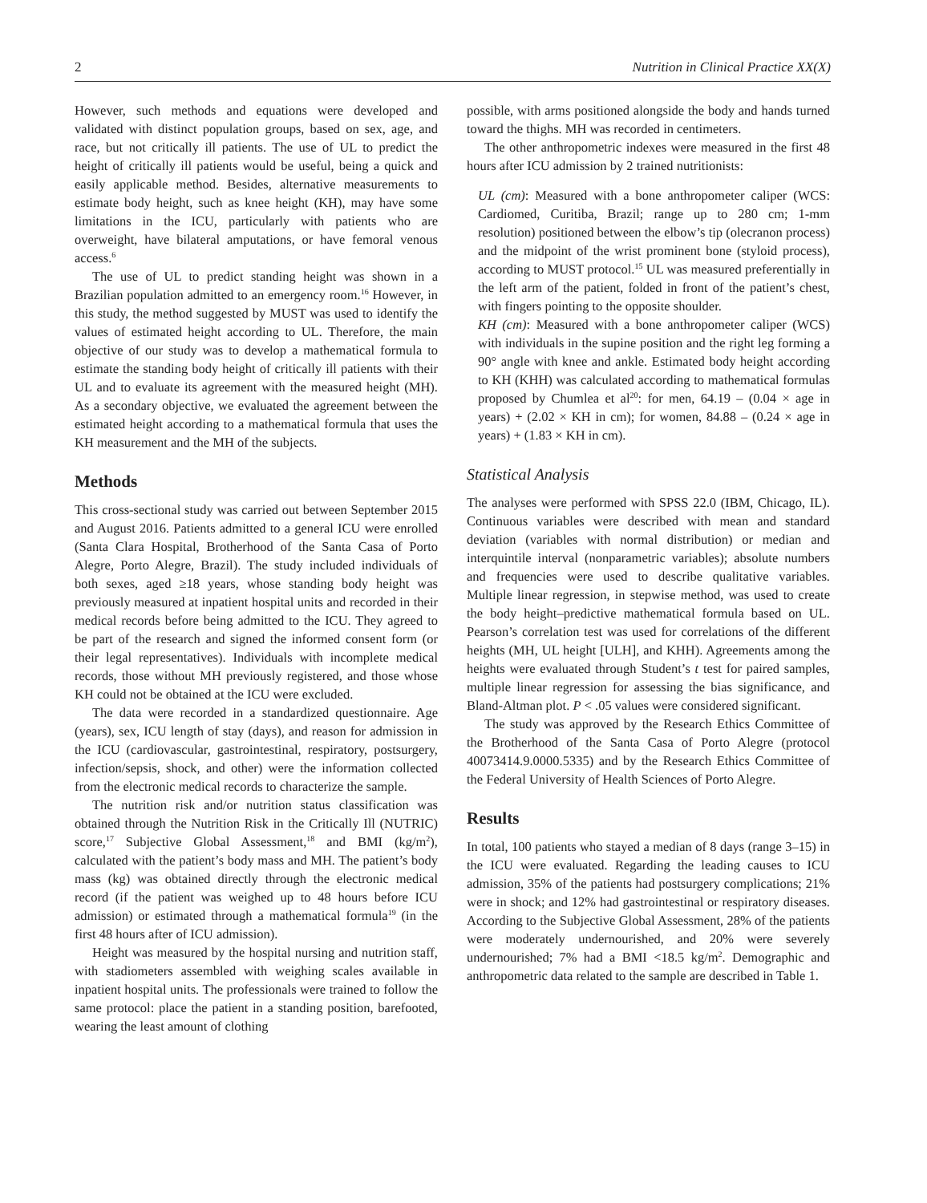2 Nutrition in Clinical Practice XX(X)
However, such methods and equations were developed and validated with distinct population groups, based on sex, age, and race, but not critically ill patients. The use of UL to predict the height of critically ill patients would be useful, being a quick and easily applicable method. Besides, alternative measurements to estimate body height, such as knee height (KH), may have some limitations in the ICU, particularly with patients who are overweight, have bilateral amputations, or have femoral venous access.<sup>6</sup>
The use of UL to predict standing height was shown in a Brazilian population admitted to an emergency room.<sup>16</sup> However, in this study, the method suggested by MUST was used to identify the values of estimated height according to UL. Therefore, the main objective of our study was to develop a mathematical formula to estimate the standing body height of critically ill patients with their UL and to evaluate its agreement with the measured height (MH). As a secondary objective, we evaluated the agreement between the estimated height according to a mathematical formula that uses the KH measurement and the MH of the subjects.
Methods
This cross-sectional study was carried out between September 2015 and August 2016. Patients admitted to a general ICU were enrolled (Santa Clara Hospital, Brotherhood of the Santa Casa of Porto Alegre, Porto Alegre, Brazil). The study included individuals of both sexes, aged ≥18 years, whose standing body height was previously measured at inpatient hospital units and recorded in their medical records before being admitted to the ICU. They agreed to be part of the research and signed the informed consent form (or their legal representatives). Individuals with incomplete medical records, those without MH previously registered, and those whose KH could not be obtained at the ICU were excluded.
The data were recorded in a standardized questionnaire. Age (years), sex, ICU length of stay (days), and reason for admission in the ICU (cardiovascular, gastrointestinal, respiratory, postsurgery, infection/sepsis, shock, and other) were the information collected from the electronic medical records to characterize the sample.
The nutrition risk and/or nutrition status classification was obtained through the Nutrition Risk in the Critically Ill (NUTRIC) score,<sup>17</sup> Subjective Global Assessment,<sup>18</sup> and BMI (kg/m<sup>2</sup>), calculated with the patient’s body mass and MH. The patient’s body mass (kg) was obtained directly through the electronic medical record (if the patient was weighed up to 48 hours before ICU admission) or estimated through a mathematical formula<sup>19</sup> (in the first 48 hours after of ICU admission).
Height was measured by the hospital nursing and nutrition staff, with stadiometers assembled with weighing scales available in inpatient hospital units. The professionals were trained to follow the same protocol: place the patient in a standing position, barefooted, wearing the least amount of clothing
possible, with arms positioned alongside the body and hands turned toward the thighs. MH was recorded in centimeters.
The other anthropometric indexes were measured in the first 48 hours after ICU admission by 2 trained nutritionists:
UL (cm): Measured with a bone anthropometer caliper (WCS: Cardiomed, Curitiba, Brazil; range up to 280 cm; 1-mm resolution) positioned between the elbow’s tip (olecranon process) and the midpoint of the wrist prominent bone (styloid process), according to MUST protocol.<sup>15</sup> UL was measured preferentially in the left arm of the patient, folded in front of the patient’s chest, with fingers pointing to the opposite shoulder.
KH (cm): Measured with a bone anthropometer caliper (WCS) with individuals in the supine position and the right leg forming a 90° angle with knee and ankle. Estimated body height according to KH (KHH) was calculated according to mathematical formulas proposed by Chumlea et al<sup>20</sup>: for men, 64.19 – (0.04 × age in years) + (2.02 × KH in cm); for women, 84.88 – (0.24 × age in years) + (1.83 × KH in cm).
Statistical Analysis
The analyses were performed with SPSS 22.0 (IBM, Chicago, IL). Continuous variables were described with mean and standard deviation (variables with normal distribution) or median and interquintile interval (nonparametric variables); absolute numbers and frequencies were used to describe qualitative variables. Multiple linear regression, in stepwise method, was used to create the body height–predictive mathematical formula based on UL. Pearson’s correlation test was used for correlations of the different heights (MH, UL height [ULH], and KHH). Agreements among the heights were evaluated through Student’s t test for paired samples, multiple linear regression for assessing the bias significance, and Bland-Altman plot. P < .05 values were considered significant.
The study was approved by the Research Ethics Committee of the Brotherhood of the Santa Casa of Porto Alegre (protocol 40073414.9.0000.5335) and by the Research Ethics Committee of the Federal University of Health Sciences of Porto Alegre.
Results
In total, 100 patients who stayed a median of 8 days (range 3–15) in the ICU were evaluated. Regarding the leading causes to ICU admission, 35% of the patients had postsurgery complications; 21% were in shock; and 12% had gastrointestinal or respiratory diseases. According to the Subjective Global Assessment, 28% of the patients were moderately undernourished, and 20% were severely undernourished; 7% had a BMI <18.5 kg/m<sup>2</sup>. Demographic and anthropometric data related to the sample are described in Table 1.